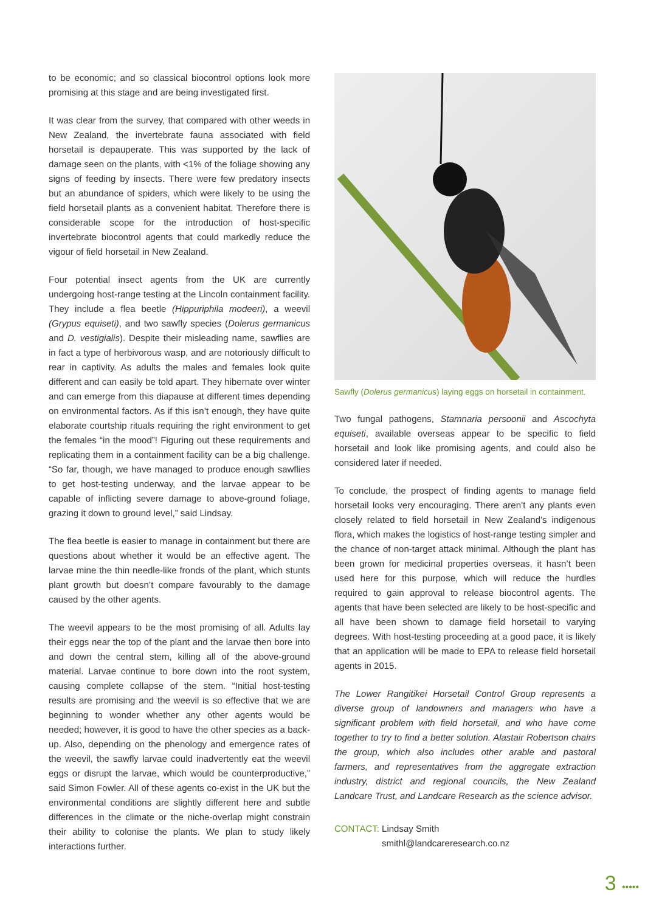to be economic; and so classical biocontrol options look more promising at this stage and are being investigated first.
It was clear from the survey, that compared with other weeds in New Zealand, the invertebrate fauna associated with field horsetail is depauperate. This was supported by the lack of damage seen on the plants, with <1% of the foliage showing any signs of feeding by insects. There were few predatory insects but an abundance of spiders, which were likely to be using the field horsetail plants as a convenient habitat. Therefore there is considerable scope for the introduction of host-specific invertebrate biocontrol agents that could markedly reduce the vigour of field horsetail in New Zealand.
Four potential insect agents from the UK are currently undergoing host-range testing at the Lincoln containment facility. They include a flea beetle (Hippuriphila modeeri), a weevil (Grypus equiseti), and two sawfly species (Dolerus germanicus and D. vestigialis). Despite their misleading name, sawflies are in fact a type of herbivorous wasp, and are notoriously difficult to rear in captivity. As adults the males and females look quite different and can easily be told apart. They hibernate over winter and can emerge from this diapause at different times depending on environmental factors. As if this isn’t enough, they have quite elaborate courtship rituals requiring the right environment to get the females “in the mood”! Figuring out these requirements and replicating them in a containment facility can be a big challenge. “So far, though, we have managed to produce enough sawflies to get host-testing underway, and the larvae appear to be capable of inflicting severe damage to above-ground foliage, grazing it down to ground level,” said Lindsay.
The flea beetle is easier to manage in containment but there are questions about whether it would be an effective agent. The larvae mine the thin needle-like fronds of the plant, which stunts plant growth but doesn’t compare favourably to the damage caused by the other agents.
The weevil appears to be the most promising of all. Adults lay their eggs near the top of the plant and the larvae then bore into and down the central stem, killing all of the above-ground material. Larvae continue to bore down into the root system, causing complete collapse of the stem. “Initial host-testing results are promising and the weevil is so effective that we are beginning to wonder whether any other agents would be needed; however, it is good to have the other species as a back-up. Also, depending on the phenology and emergence rates of the weevil, the sawfly larvae could inadvertently eat the weevil eggs or disrupt the larvae, which would be counterproductive,” said Simon Fowler. All of these agents co-exist in the UK but the environmental conditions are slightly different here and subtle differences in the climate or the niche-overlap might constrain their ability to colonise the plants. We plan to study likely interactions further.
Sawfly (Dolerus germanicus) laying eggs on horsetail in containment.
Two fungal pathogens, Stamnaria persoonii and Ascochyta equiseti, available overseas appear to be specific to field horsetail and look like promising agents, and could also be considered later if needed.
To conclude, the prospect of finding agents to manage field horsetail looks very encouraging. There aren’t any plants even closely related to field horsetail in New Zealand’s indigenous flora, which makes the logistics of host-range testing simpler and the chance of non-target attack minimal. Although the plant has been grown for medicinal properties overseas, it hasn’t been used here for this purpose, which will reduce the hurdles required to gain approval to release biocontrol agents. The agents that have been selected are likely to be host-specific and all have been shown to damage field horsetail to varying degrees. With host-testing proceeding at a good pace, it is likely that an application will be made to EPA to release field horsetail agents in 2015.
The Lower Rangitikei Horsetail Control Group represents a diverse group of landowners and managers who have a significant problem with field horsetail, and who have come together to try to find a better solution. Alastair Robertson chairs the group, which also includes other arable and pastoral farmers, and representatives from the aggregate extraction industry, district and regional councils, the New Zealand Landcare Trust, and Landcare Research as the science advisor.
CONTACT: Lindsay Smith
smithl@landcareresearch.co.nz
3 •••••